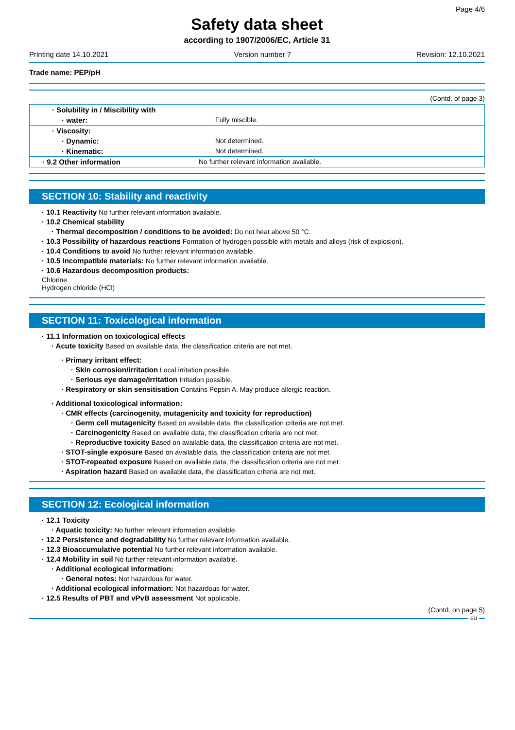Page 4/6
Safety data sheet
according to 1907/2006/EC, Article 31
Printing date 14.10.2021 Version number 7 Revision: 12.10.2021
Trade name: PEP/pH
(Contd. of page 3)
| · Solubility in / Miscibility with | |
| · water: | Fully miscible. |
| · Viscosity: | |
| · Dynamic: | Not determined. |
| · Kinematic: | Not determined. |
| · 9.2 Other information | No further relevant information available. |
SECTION 10: Stability and reactivity
· 10.1 Reactivity No further relevant information available.
· 10.2 Chemical stability
· Thermal decomposition / conditions to be avoided: Do not heat above 50 °C.
· 10.3 Possibility of hazardous reactions Formation of hydrogen possible with metals and alloys (risk of explosion).
· 10.4 Conditions to avoid No further relevant information available.
· 10.5 Incompatible materials: No further relevant information available.
· 10.6 Hazardous decomposition products:
Chlorine
Hydrogen chloride (HCl)
SECTION 11: Toxicological information
· 11.1 Information on toxicological effects
· Acute toxicity Based on available data, the classification criteria are not met.
· Primary irritant effect:
· Skin corrosion/irritation Local irritation possible.
· Serious eye damage/irritation Irritation possible.
· Respiratory or skin sensitisation Contains Pepsin A. May produce allergic reaction.
· Additional toxicological information:
· CMR effects (carcinogenity, mutagenicity and toxicity for reproduction)
· Germ cell mutagenicity Based on available data, the classification criteria are not met.
· Carcinogenicity Based on available data, the classification criteria are not met.
· Reproductive toxicity Based on available data, the classification criteria are not met.
· STOT-single exposure Based on available data, the classification criteria are not met.
· STOT-repeated exposure Based on available data, the classification criteria are not met.
· Aspiration hazard Based on available data, the classification criteria are not met.
SECTION 12: Ecological information
· 12.1 Toxicity
· Aquatic toxicity: No further relevant information available.
· 12.2 Persistence and degradability No further relevant information available.
· 12.3 Bioaccumulative potential No further relevant information available.
· 12.4 Mobility in soil No further relevant information available.
· Additional ecological information:
· General notes: Not hazardous for water.
· Additional ecological information: Not hazardous for water.
· 12.5 Results of PBT and vPvB assessment Not applicable.
(Contd. on page 5)
EU